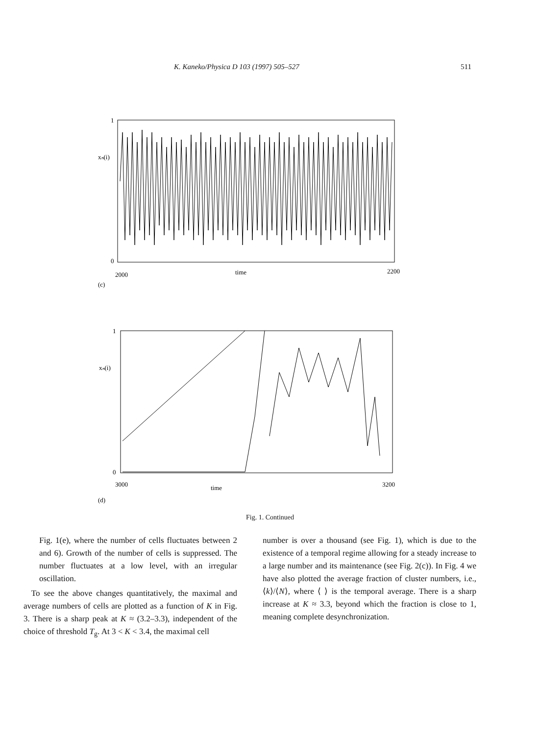K. Kaneko/Physica D 103 (1997) 505–527 511
1
xₙ(i)
0
2000
time
2200
(c)
1
xₙ(i)
0
3000
time
3200
(d)
Fig. 1. Continued
Fig. 1(e), where the number of cells fluctuates between 2 and 6). Growth of the number of cells is suppressed. The number fluctuates at a low level, with an irregular oscillation.
To see the above changes quantitatively, the maximal and average numbers of cells are plotted as a function of K in Fig. 3. There is a sharp peak at K ≈ (3.2–3.3), independent of the choice of threshold T<sub>g</sub>. At 3 < K < 3.4, the maximal cell
number is over a thousand (see Fig. 1), which is due to the existence of a temporal regime allowing for a steady increase to a large number and its maintenance (see Fig. 2(c)). In Fig. 4 we have also plotted the average fraction of cluster numbers, i.e., ⟨k⟩/⟨N⟩, where ⟨ ⟩ is the temporal average. There is a sharp increase at K ≈ 3.3, beyond which the fraction is close to 1, meaning complete desynchronization.